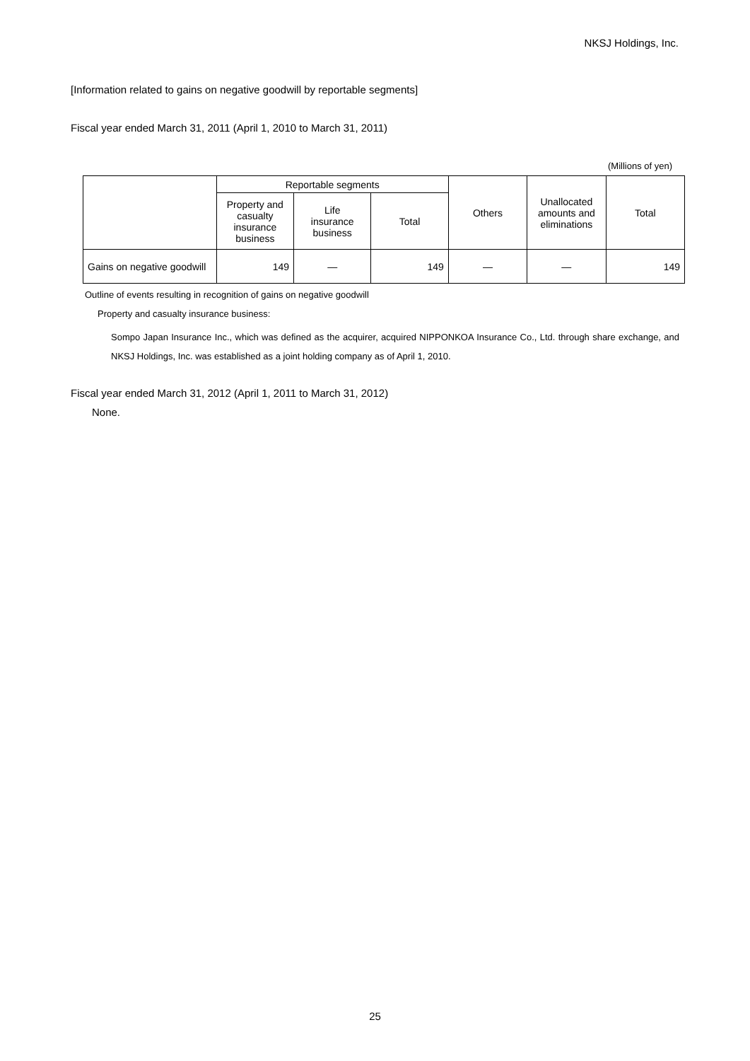NKSJ Holdings, Inc.
[Information related to gains on negative goodwill by reportable segments]
Fiscal year ended March 31, 2011 (April 1, 2010 to March 31, 2011)
(Millions of yen)
| | Reportable segments | | | Others | Unallocated amounts and eliminations | Total |
| --- | --- | --- | --- | --- | --- | --- |
| | Property and casualty insurance business | Life insurance business | Total | | | |
| Gains on negative goodwill | 149 | ― | 149 | ― | ― | 149 |
Outline of events resulting in recognition of gains on negative goodwill
Property and casualty insurance business:
Sompo Japan Insurance Inc., which was defined as the acquirer, acquired NIPPONKOA Insurance Co., Ltd. through share exchange, and NKSJ Holdings, Inc. was established as a joint holding company as of April 1, 2010.
Fiscal year ended March 31, 2012 (April 1, 2011 to March 31, 2012)
None.
25